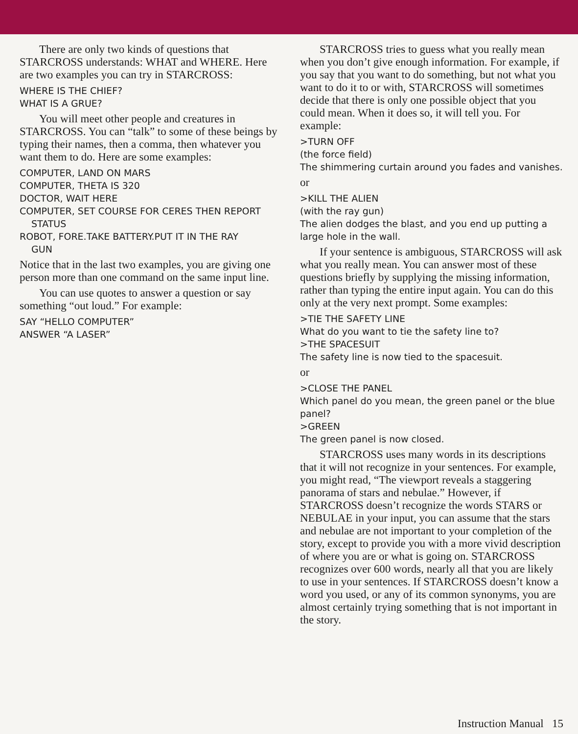There are only two kinds of questions that STARCROSS understands: WHAT and WHERE. Here are two examples you can try in STARCROSS:
WHERE IS THE CHIEF?
WHAT IS A GRUE?
You will meet other people and creatures in STARCROSS. You can “talk” to some of these beings by typing their names, then a comma, then whatever you want them to do. Here are some examples:
COMPUTER, LAND ON MARS
COMPUTER, THETA IS 320
DOCTOR, WAIT HERE
COMPUTER, SET COURSE FOR CERES THEN REPORT
STATUS
ROBOT, FORE.TAKE BATTERY.PUT IT IN THE RAY
GUN
Notice that in the last two examples, you are giving one person more than one command on the same input line.
You can use quotes to answer a question or say something “out loud.” For example:
SAY “HELLO COMPUTER”
ANSWER “A LASER”
STARCROSS tries to guess what you really mean when you don’t give enough information. For example, if you say that you want to do something, but not what you want to do it to or with, STARCROSS will sometimes decide that there is only one possible object that you could mean. When it does so, it will tell you. For example:
>TURN OFF
(the force field)
The shimmering curtain around you fades and vanishes.
or
>KILL THE ALIEN
(with the ray gun)
The alien dodges the blast, and you end up putting a large hole in the wall.
If your sentence is ambiguous, STARCROSS will ask what you really mean. You can answer most of these questions briefly by supplying the missing information, rather than typing the entire input again. You can do this only at the very next prompt. Some examples:
>TIE THE SAFETY LINE
What do you want to tie the safety line to?
>THE SPACESUIT
The safety line is now tied to the spacesuit.
or
>CLOSE THE PANEL
Which panel do you mean, the green panel or the blue panel?
>GREEN
The green panel is now closed.
STARCROSS uses many words in its descriptions that it will not recognize in your sentences. For example, you might read, “The viewport reveals a staggering panorama of stars and nebulae.” However, if STARCROSS doesn’t recognize the words STARS or NEBULAE in your input, you can assume that the stars and nebulae are not important to your completion of the story, except to provide you with a more vivid description of where you are or what is going on. STARCROSS recognizes over 600 words, nearly all that you are likely to use in your sentences. If STARCROSS doesn’t know a word you used, or any of its common synonyms, you are almost certainly trying something that is not important in the story.
Instruction Manual 15